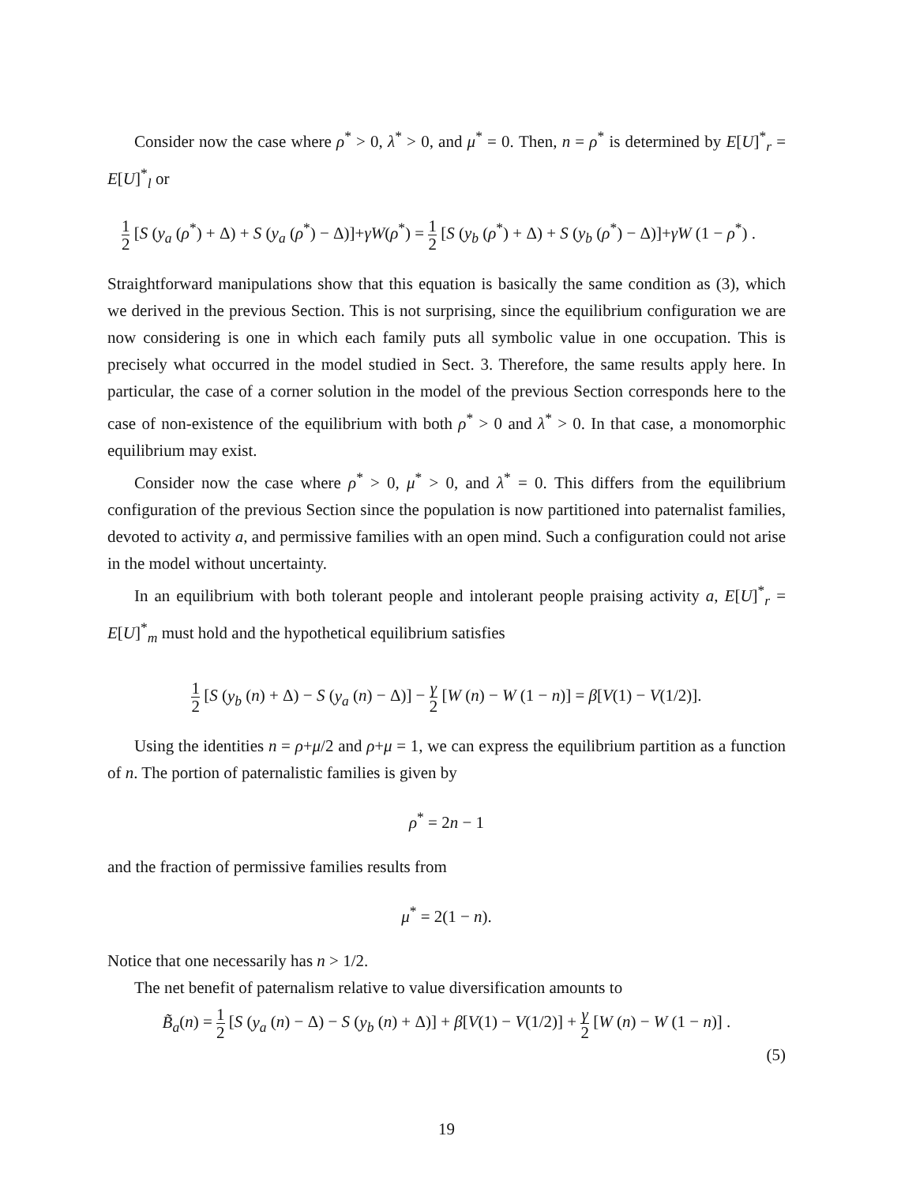Consider now the case where ρ<sup>*</sup> > 0, λ<sup>*</sup> > 0, and μ<sup>*</sup> = 0. Then, n = ρ<sup>*</sup> is determined by E[U]<sup>*</sup><sub>r</sub> = E[U]<sup>*</sup><sub>l</sub> or
1 2 [S (y<sub>a</sub> (ρ<sup>*</sup>) + Δ) + S (y<sub>a</sub> (ρ<sup>*</sup>) − Δ)]+γW(ρ<sup>*</sup>) = 1 2 [S (y<sub>b</sub> (ρ<sup>*</sup>) + Δ) + S (y<sub>b</sub> (ρ<sup>*</sup>) − Δ)]+γW (1 − ρ<sup>*</sup>) .
Straightforward manipulations show that this equation is basically the same condition as (3), which we derived in the previous Section. This is not surprising, since the equilibrium configuration we are now considering is one in which each family puts all symbolic value in one occupation. This is precisely what occurred in the model studied in Sect. 3. Therefore, the same results apply here. In particular, the case of a corner solution in the model of the previous Section corresponds here to the case of non-existence of the equilibrium with both ρ<sup>*</sup> > 0 and λ<sup>*</sup> > 0. In that case, a monomorphic equilibrium may exist.
Consider now the case where ρ<sup>*</sup> > 0, μ<sup>*</sup> > 0, and λ<sup>*</sup> = 0. This differs from the equilibrium configuration of the previous Section since the population is now partitioned into paternalist families, devoted to activity a, and permissive families with an open mind. Such a configuration could not arise in the model without uncertainty.
In an equilibrium with both tolerant people and intolerant people praising activity a, E[U]<sup>*</sup><sub>r</sub> = E[U]<sup>*</sup><sub>m</sub> must hold and the hypothetical equilibrium satisfies
1 2 [S (y<sub>b</sub> (n) + Δ) − S (y<sub>a</sub> (n) − Δ)] − γ 2 [W (n) − W (1 − n)] = β[V(1) − V(1/2)].
Using the identities n = ρ+μ/2 and ρ+μ = 1, we can express the equilibrium partition as a function of n. The portion of paternalistic families is given by
ρ<sup>*</sup> = 2n − 1
and the fraction of permissive families results from
μ<sup>*</sup> = 2(1 − n).
Notice that one necessarily has n > 1/2.
The net benefit of paternalism relative to value diversification amounts to
B̃<sub>a</sub>(n) = 1 2 [S (y<sub>a</sub> (n) − Δ) − S (y<sub>b</sub> (n) + Δ)] + β[V(1) − V(1/2)] + γ 2 [W (n) − W (1 − n)] .
(5)
19